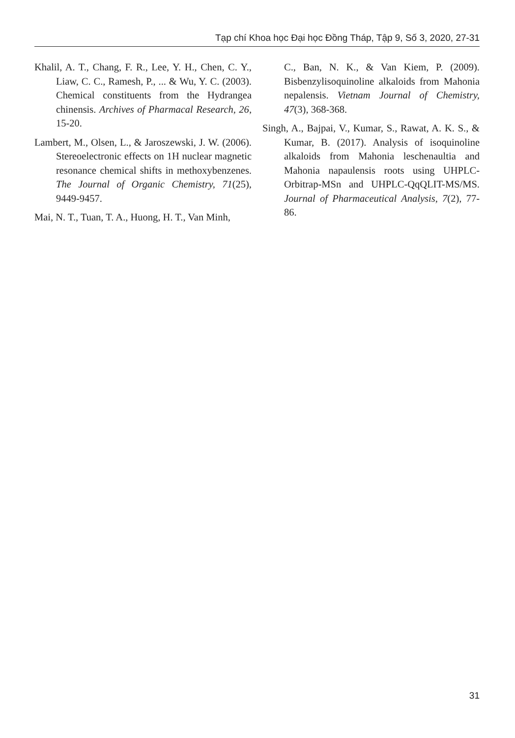Tạp chí Khoa học Đại học Đồng Tháp, Tập 9, Số 3, 2020, 27-31
Khalil, A. T., Chang, F. R., Lee, Y. H., Chen, C. Y., Liaw, C. C., Ramesh, P., ... & Wu, Y. C. (2003). Chemical constituents from the Hydrangea chinensis. Archives of Pharmacal Research, 26, 15-20.
Lambert, M., Olsen, L., & Jaroszewski, J. W. (2006). Stereoelectronic effects on 1H nuclear magnetic resonance chemical shifts in methoxybenzenes. The Journal of Organic Chemistry, 71(25), 9449-9457.
Mai, N. T., Tuan, T. A., Huong, H. T., Van Minh,
C., Ban, N. K., & Van Kiem, P. (2009). Bisbenzylisoquinoline alkaloids from Mahonia nepalensis. Vietnam Journal of Chemistry, 47(3), 368-368.
Singh, A., Bajpai, V., Kumar, S., Rawat, A. K. S., & Kumar, B. (2017). Analysis of isoquinoline alkaloids from Mahonia leschenaultia and Mahonia napaulensis roots using UHPLC-Orbitrap-MSn and UHPLC-QqQLIT-MS/MS. Journal of Pharmaceutical Analysis, 7(2), 77-86.
31